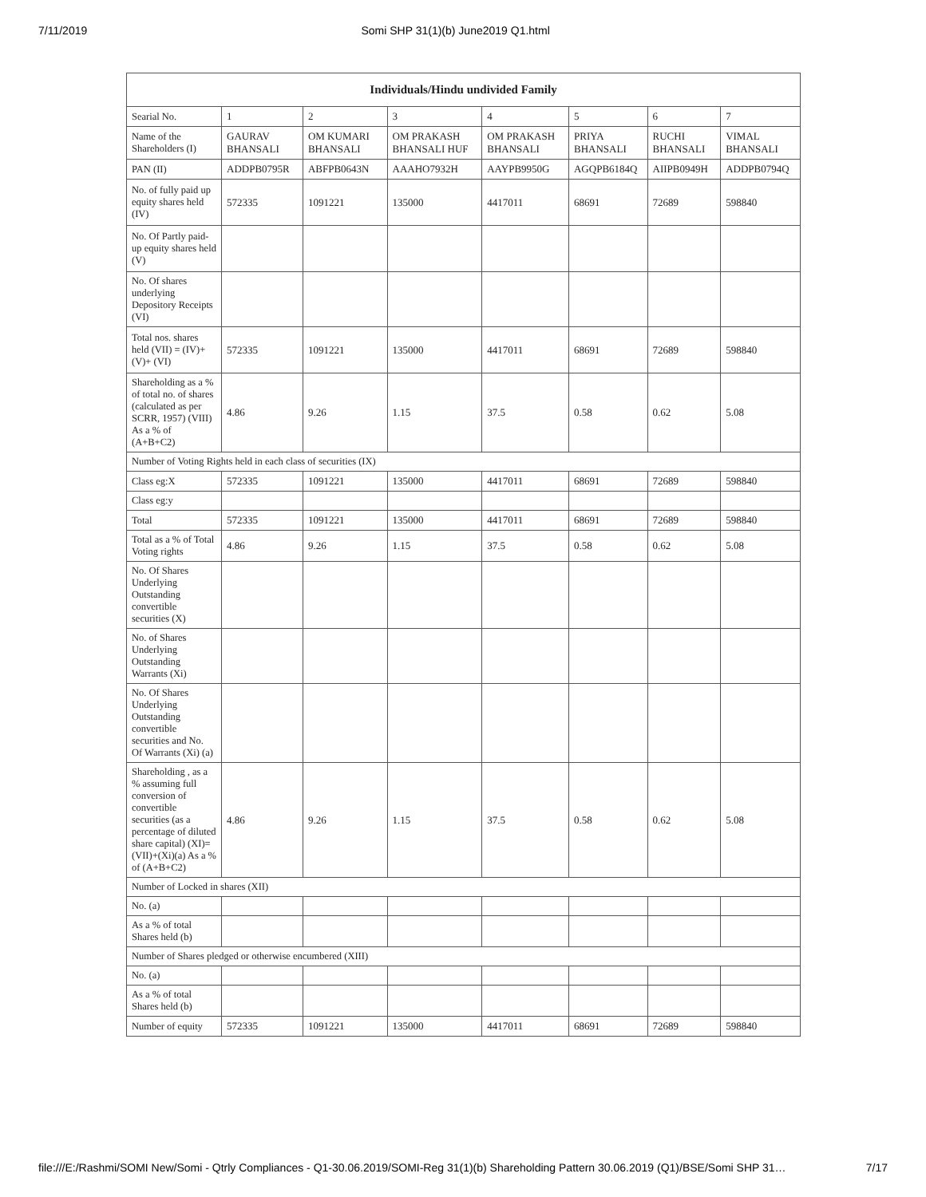7/11/2019 Somi SHP 31(1)(b) June2019 Q1.html
| Individuals/Hindu undivided Family | | | | | | | |
| --- | --- | --- | --- | --- | --- | --- | --- |
| Searial No. | 1 | 2 | 3 | 4 | 5 | 6 | 7 |
| Name of the Shareholders (I) | GAURAV BHANSALI | OM KUMARI BHANSALI | OM PRAKASH BHANSALI HUF | OM PRAKASH BHANSALI | PRIYA BHANSALI | RUCHI BHANSALI | VIMAL BHANSALI |
| PAN (II) | ADDPB0795R | ABFPB0643N | AAAHO7932H | AAYPB9950G | AGQPB6184Q | AIIPB0949H | ADDPB0794Q |
| No. of fully paid up equity shares held (IV) | 572335 | 1091221 | 135000 | 4417011 | 68691 | 72689 | 598840 |
| No. Of Partly paid-up equity shares held (V) | | | | | | | |
| No. Of shares underlying Depository Receipts (VI) | | | | | | | |
| Total nos. shares held (VII) = (IV)+(V)+ (VI) | 572335 | 1091221 | 135000 | 4417011 | 68691 | 72689 | 598840 |
| Shareholding as a % of total no. of shares (calculated as per SCRR, 1957) (VIII) As a % of (A+B+C2) | 4.86 | 9.26 | 1.15 | 37.5 | 0.58 | 0.62 | 5.08 |
| Number of Voting Rights held in each class of securities (IX) | | | | | | | |
| Class eg:X | 572335 | 1091221 | 135000 | 4417011 | 68691 | 72689 | 598840 |
| Class eg:y | | | | | | | |
| Total | 572335 | 1091221 | 135000 | 4417011 | 68691 | 72689 | 598840 |
| Total as a % of Total Voting rights | 4.86 | 9.26 | 1.15 | 37.5 | 0.58 | 0.62 | 5.08 |
| No. Of Shares Underlying Outstanding convertible securities (X) | | | | | | | |
| No. of Shares Underlying Outstanding Warrants (Xi) | | | | | | | |
| No. Of Shares Underlying Outstanding convertible securities and No. Of Warrants (Xi) (a) | | | | | | | |
| Shareholding , as a % assuming full conversion of convertible securities (as a percentage of diluted share capital) (XI)= (VII)+(Xi)(a) As a % of (A+B+C2) | 4.86 | 9.26 | 1.15 | 37.5 | 0.58 | 0.62 | 5.08 |
| Number of Locked in shares (XII) | | | | | | | |
| No. (a) | | | | | | | |
| As a % of total Shares held (b) | | | | | | | |
| Number of Shares pledged or otherwise encumbered (XIII) | | | | | | | |
| No. (a) | | | | | | | |
| As a % of total Shares held (b) | | | | | | | |
| Number of equity | 572335 | 1091221 | 135000 | 4417011 | 68691 | 72689 | 598840 |
file:///E:/Rashmi/SOMI New/Somi - Qtrly Compliances - Q1-30.06.2019/SOMI-Reg 31(1)(b) Shareholding Pattern 30.06.2019 (Q1)/BSE/Somi SHP 31… 7/17